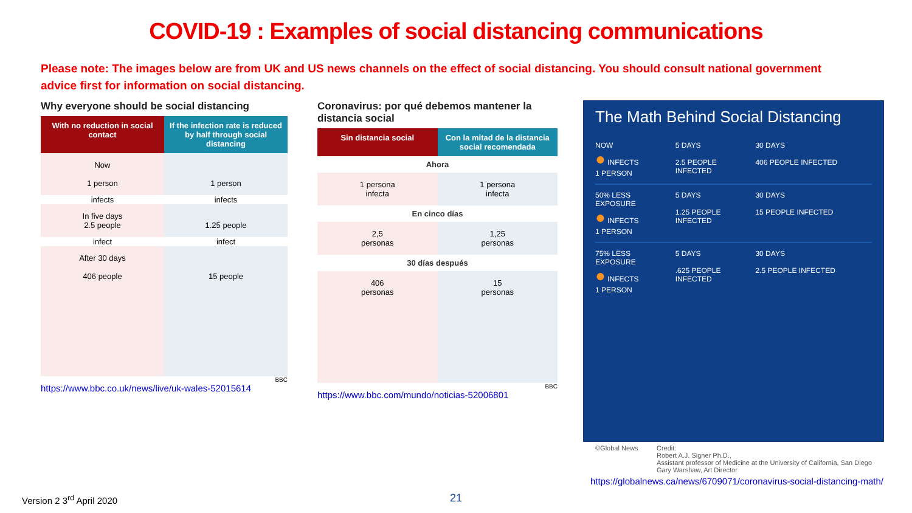COVID-19 : Examples of social distancing communications
Please note: The images below are from UK and US news channels on the effect of social distancing. You should consult national government advice first for information on social distancing.
Why everyone should be social distancing
With no reduction in social contact
If the infection rate is reduced by half through social distancing
Now
1 person
1 person
infects
infects
In five days
2.5 people
1.25 people
infect
infect
After 30 days
406 people
15 people
BBC
https://www.bbc.co.uk/news/live/uk-wales-52015614
Coronavirus: por qué debemos mantener la distancia social
Sin distancia social
Con la mitad de la distancia social recomendada
Ahora
1 persona
infecta
1 persona
infecta
En cinco días
2,5
personas
1,25
personas
30 días después
406
personas
15
personas
BBC
https://www.bbc.com/mundo/noticias-52006801
The Math Behind Social Distancing
NOW
● INFECTS
1 PERSON
5 DAYS
2.5 PEOPLE INFECTED
30 DAYS
406 PEOPLE INFECTED
50% LESS EXPOSURE
● INFECTS
1 PERSON
5 DAYS
1.25 PEOPLE INFECTED
30 DAYS
15 PEOPLE INFECTED
75% LESS EXPOSURE
● INFECTS
1 PERSON
5 DAYS
.625 PEOPLE INFECTED
30 DAYS
2.5 PEOPLE INFECTED
©Global News Credit:
Robert A.J. Signer Ph.D.,
Assistant professor of Medicine at the University of California, San Diego
Gary Warshaw, Art Director
https://globalnews.ca/news/6709071/coronavirus-social-distancing-math/
Version 2 3<sup>rd</sup> April 2020 21